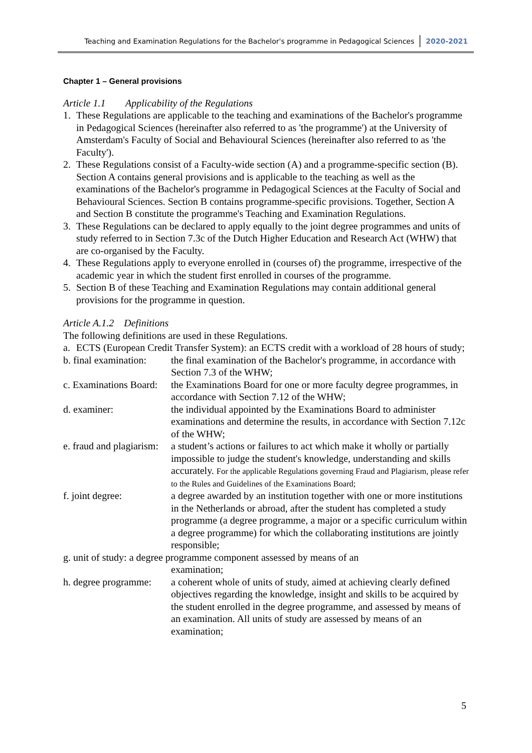Teaching and Examination Regulations for the Bachelor's programme in Pedagogical Sciences 2020-2021
Chapter 1 – General provisions
Article 1.1 Applicability of the Regulations
1. These Regulations are applicable to the teaching and examinations of the Bachelor's programme in Pedagogical Sciences (hereinafter also referred to as 'the programme') at the University of Amsterdam's Faculty of Social and Behavioural Sciences (hereinafter also referred to as 'the Faculty').
2. These Regulations consist of a Faculty-wide section (A) and a programme-specific section (B). Section A contains general provisions and is applicable to the teaching as well as the examinations of the Bachelor's programme in Pedagogical Sciences at the Faculty of Social and Behavioural Sciences. Section B contains programme-specific provisions. Together, Section A and Section B constitute the programme's Teaching and Examination Regulations.
3. These Regulations can be declared to apply equally to the joint degree programmes and units of study referred to in Section 7.3c of the Dutch Higher Education and Research Act (WHW) that are co-organised by the Faculty.
4. These Regulations apply to everyone enrolled in (courses of) the programme, irrespective of the academic year in which the student first enrolled in courses of the programme.
5. Section B of these Teaching and Examination Regulations may contain additional general provisions for the programme in question.
Article A.1.2 Definitions
The following definitions are used in these Regulations.
a. ECTS (European Credit Transfer System): an ECTS credit with a workload of 28 hours of study;
b. final examination: the final examination of the Bachelor's programme, in accordance with Section 7.3 of the WHW;
c. Examinations Board: the Examinations Board for one or more faculty degree programmes, in accordance with Section 7.12 of the WHW;
d. examiner: the individual appointed by the Examinations Board to administer examinations and determine the results, in accordance with Section 7.12c of the WHW;
e. fraud and plagiarism: a student’s actions or failures to act which make it wholly or partially impossible to judge the student's knowledge, understanding and skills accurately. For the applicable Regulations governing Fraud and Plagiarism, please refer to the Rules and Guidelines of the Examinations Board;
f. joint degree: a degree awarded by an institution together with one or more institutions in the Netherlands or abroad, after the student has completed a study programme (a degree programme, a major or a specific curriculum within a degree programme) for which the collaborating institutions are jointly responsible;
g. unit of study: a degree programme component assessed by means of an
examination;
h. degree programme: a coherent whole of units of study, aimed at achieving clearly defined objectives regarding the knowledge, insight and skills to be acquired by the student enrolled in the degree programme, and assessed by means of an examination. All units of study are assessed by means of an examination;
5